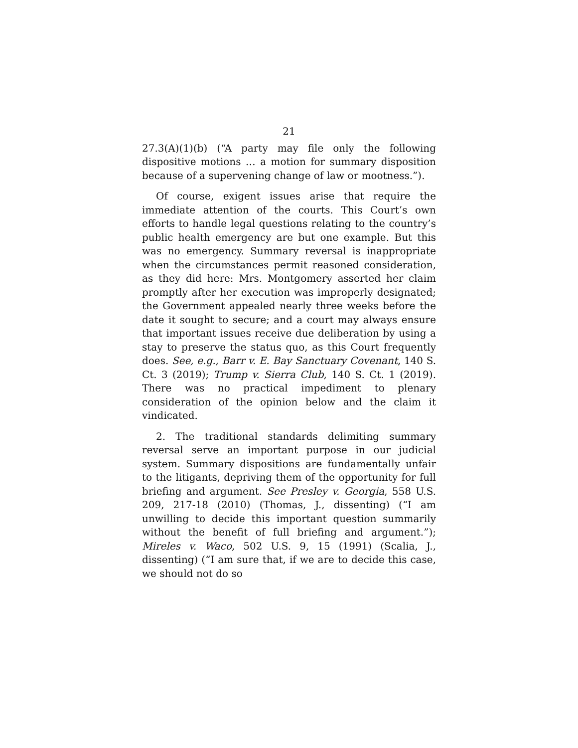21
27.3(A)(1)(b) (“A party may file only the following dispositive motions … a motion for summary disposition because of a supervening change of law or mootness.”).
Of course, exigent issues arise that require the immediate attention of the courts. This Court’s own efforts to handle legal questions relating to the country’s public health emergency are but one example. But this was no emergency. Summary reversal is inappropriate when the circumstances permit reasoned consideration, as they did here: Mrs. Montgomery asserted her claim promptly after her execution was improperly designated; the Government appealed nearly three weeks before the date it sought to secure; and a court may always ensure that important issues receive due deliberation by using a stay to preserve the status quo, as this Court frequently does. See, e.g., Barr v. E. Bay Sanctuary Covenant, 140 S. Ct. 3 (2019); Trump v. Sierra Club, 140 S. Ct. 1 (2019). There was no practical impediment to plenary consideration of the opinion below and the claim it vindicated.
2. The traditional standards delimiting summary reversal serve an important purpose in our judicial system. Summary dispositions are fundamentally unfair to the litigants, depriving them of the opportunity for full briefing and argument. See Presley v. Georgia, 558 U.S. 209, 217-18 (2010) (Thomas, J., dissenting) (“I am unwilling to decide this important question summarily without the benefit of full briefing and argument.”); Mireles v. Waco, 502 U.S. 9, 15 (1991) (Scalia, J., dissenting) (“I am sure that, if we are to decide this case, we should not do so